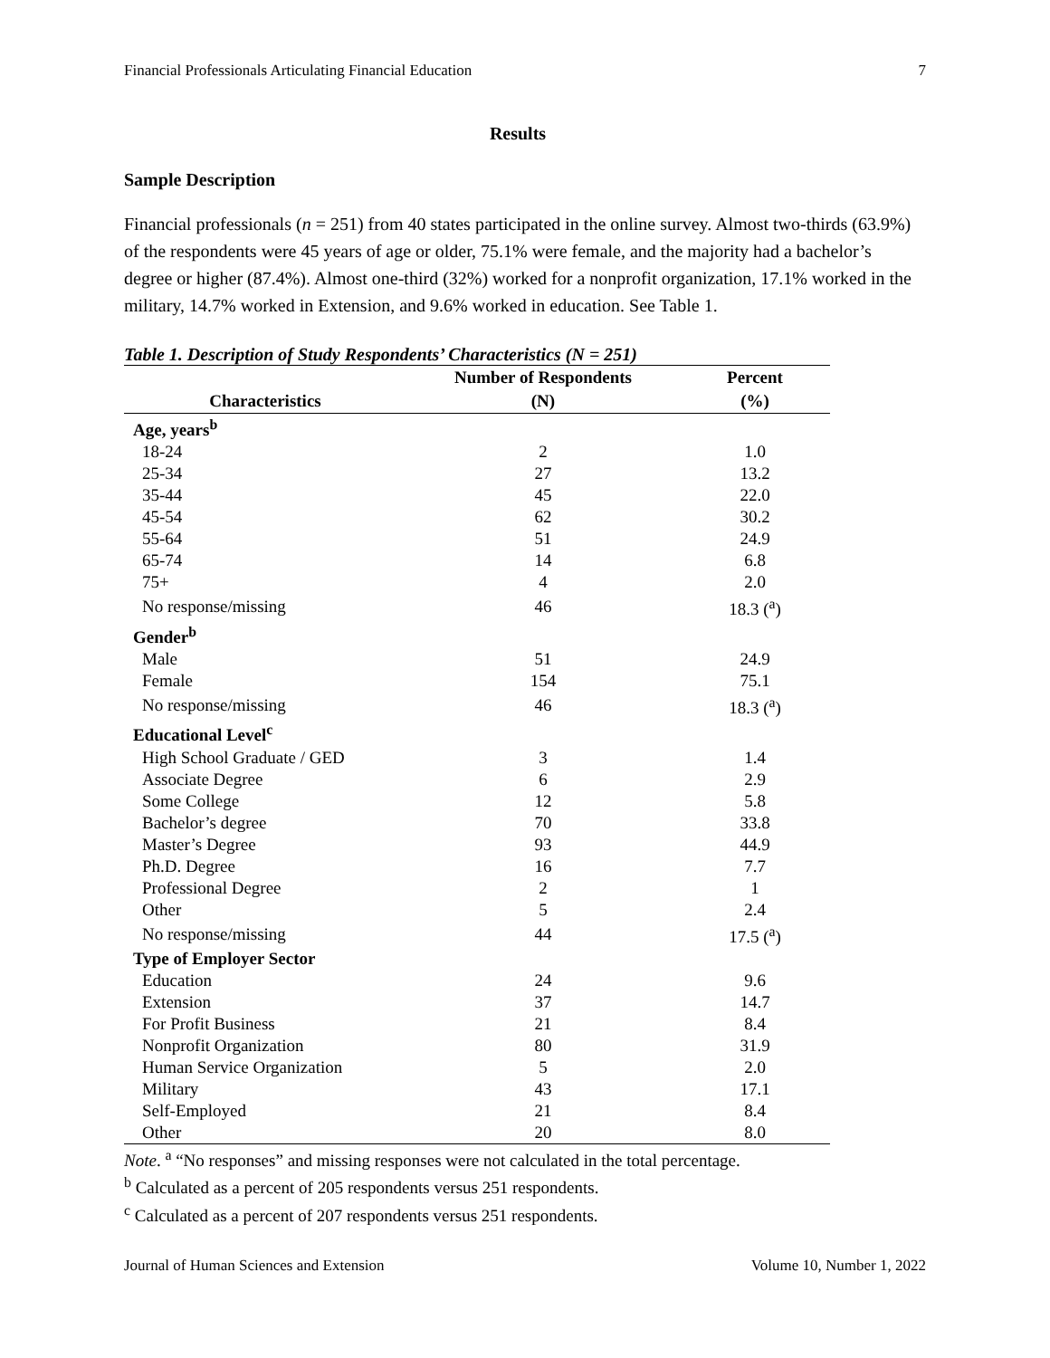Financial Professionals Articulating Financial Education 7
Results
Sample Description
Financial professionals (n = 251) from 40 states participated in the online survey. Almost two-thirds (63.9%) of the respondents were 45 years of age or older, 75.1% were female, and the majority had a bachelor’s degree or higher (87.4%). Almost one-third (32%) worked for a nonprofit organization, 17.1% worked in the military, 14.7% worked in Extension, and 9.6% worked in education. See Table 1.
Table 1. Description of Study Respondents’ Characteristics (N = 251)
| | Number of Respondents | Percent |
| --- | --- | --- |
| Characteristics | (N) | (%) |
| Age, years<sup>b</sup> | | |
| 18-24 | 2 | 1.0 |
| 25-34 | 27 | 13.2 |
| 35-44 | 45 | 22.0 |
| 45-54 | 62 | 30.2 |
| 55-64 | 51 | 24.9 |
| 65-74 | 14 | 6.8 |
| 75+ | 4 | 2.0 |
| No response/missing | 46 | 18.3 (<sup>a</sup>) |
| Gender<sup>b</sup> | | |
| Male | 51 | 24.9 |
| Female | 154 | 75.1 |
| No response/missing | 46 | 18.3 (<sup>a</sup>) |
| Educational Level<sup>c</sup> | | |
| High School Graduate / GED | 3 | 1.4 |
| Associate Degree | 6 | 2.9 |
| Some College | 12 | 5.8 |
| Bachelor’s degree | 70 | 33.8 |
| Master’s Degree | 93 | 44.9 |
| Ph.D. Degree | 16 | 7.7 |
| Professional Degree | 2 | 1 |
| Other | 5 | 2.4 |
| No response/missing | 44 | 17.5 (<sup>a</sup>) |
| Type of Employer Sector | | |
| Education | 24 | 9.6 |
| Extension | 37 | 14.7 |
| For Profit Business | 21 | 8.4 |
| Nonprofit Organization | 80 | 31.9 |
| Human Service Organization | 5 | 2.0 |
| Military | 43 | 17.1 |
| Self-Employed | 21 | 8.4 |
| Other | 20 | 8.0 |
Note. <sup>a</sup> “No responses” and missing responses were not calculated in the total percentage.
<sup>b</sup> Calculated as a percent of 205 respondents versus 251 respondents.
<sup>c</sup> Calculated as a percent of 207 respondents versus 251 respondents.
Journal of Human Sciences and Extension Volume 10, Number 1, 2022